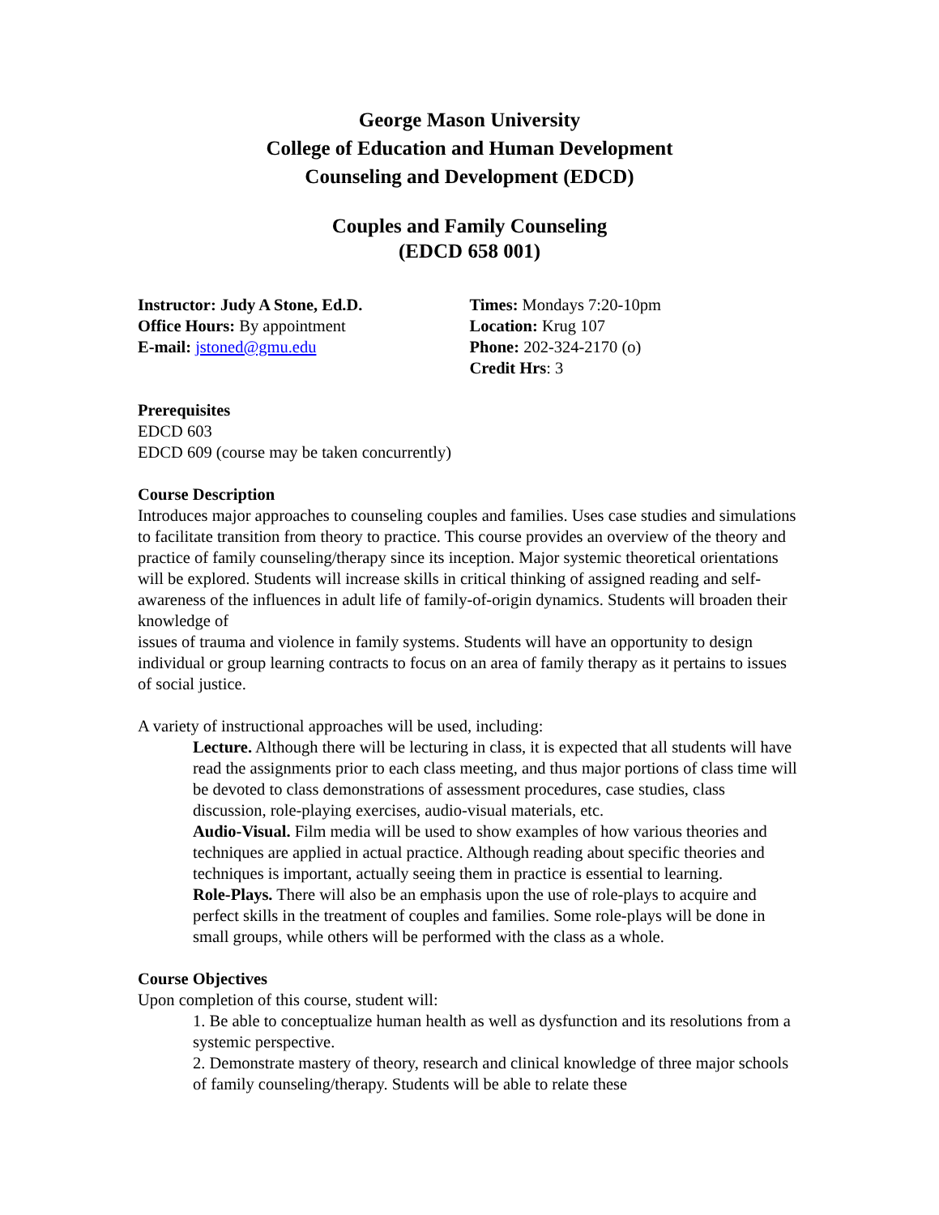George Mason University
College of Education and Human Development
Counseling and Development (EDCD)
Couples and Family Counseling
(EDCD 658 001)
Instructor: Judy A Stone, Ed.D.
Office Hours: By appointment
E-mail: jstoned@gmu.edu
Times: Mondays 7:20-10pm
Location: Krug 107
Phone: 202-324-2170 (o)
Credit Hrs: 3
Prerequisites
EDCD 603
EDCD 609 (course may be taken concurrently)
Course Description
Introduces major approaches to counseling couples and families. Uses case studies and simulations to facilitate transition from theory to practice. This course provides an overview of the theory and practice of family counseling/therapy since its inception. Major systemic theoretical orientations will be explored. Students will increase skills in critical thinking of assigned reading and self-awareness of the influences in adult life of family-of-origin dynamics. Students will broaden their knowledge of
issues of trauma and violence in family systems. Students will have an opportunity to design individual or group learning contracts to focus on an area of family therapy as it pertains to issues of social justice.
A variety of instructional approaches will be used, including:
Lecture. Although there will be lecturing in class, it is expected that all students will have read the assignments prior to each class meeting, and thus major portions of class time will be devoted to class demonstrations of assessment procedures, case studies, class discussion, role-playing exercises, audio-visual materials, etc.
Audio-Visual. Film media will be used to show examples of how various theories and techniques are applied in actual practice. Although reading about specific theories and techniques is important, actually seeing them in practice is essential to learning.
Role-Plays. There will also be an emphasis upon the use of role-plays to acquire and perfect skills in the treatment of couples and families. Some role-plays will be done in small groups, while others will be performed with the class as a whole.
Course Objectives
Upon completion of this course, student will:
1. Be able to conceptualize human health as well as dysfunction and its resolutions from a systemic perspective.
2. Demonstrate mastery of theory, research and clinical knowledge of three major schools of family counseling/therapy. Students will be able to relate these